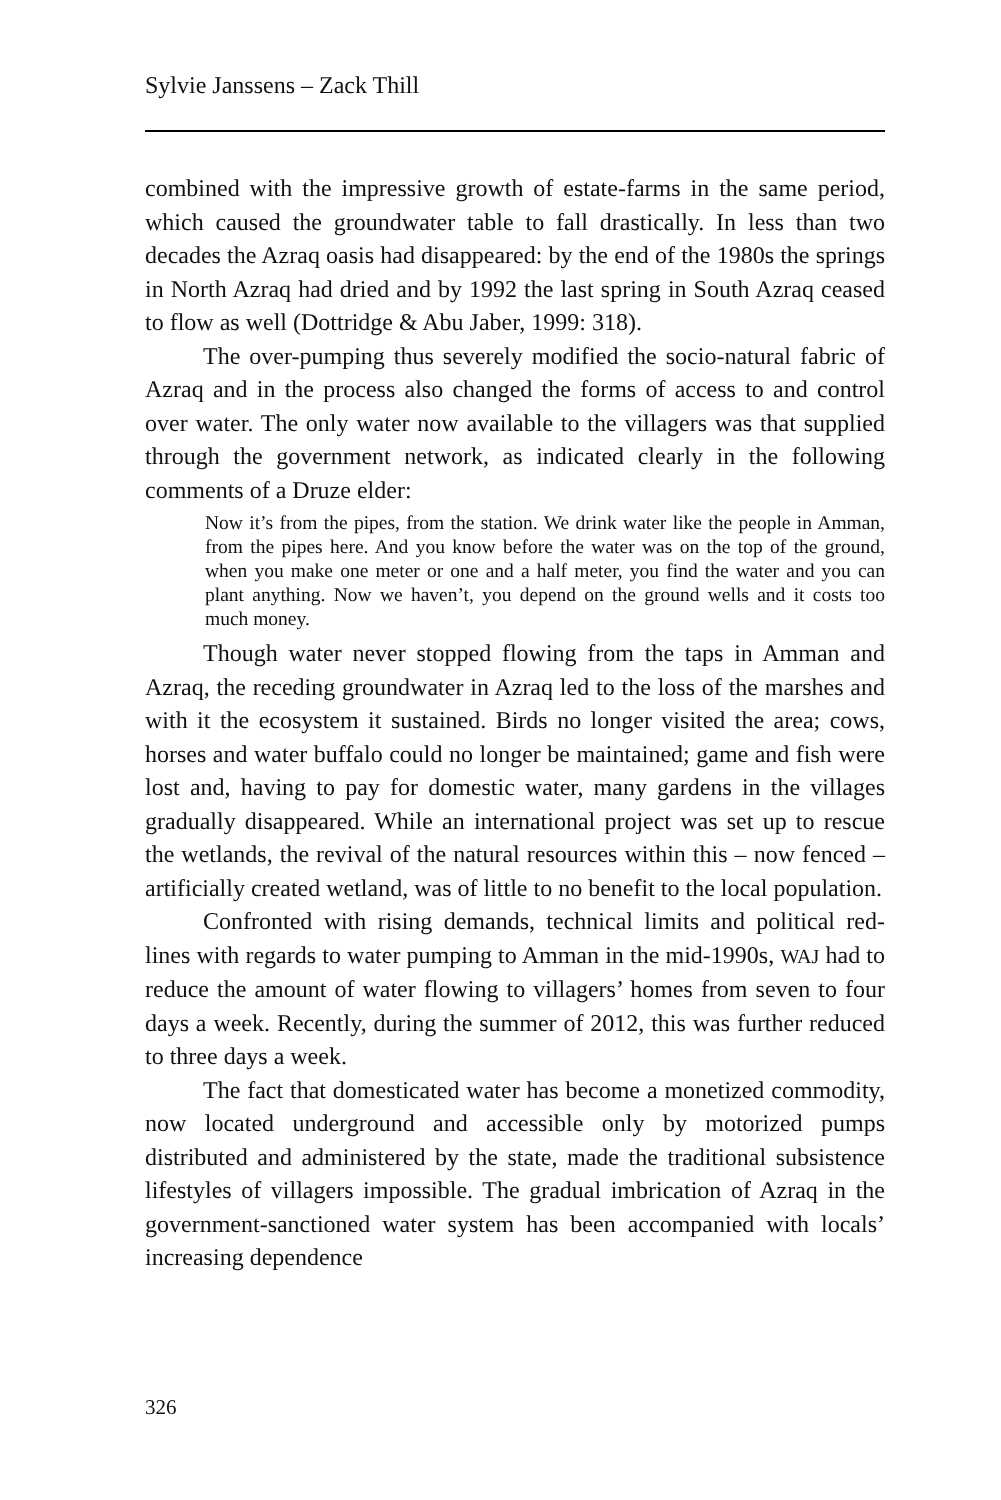Sylvie Janssens – Zack Thill
combined with the impressive growth of estate-farms in the same period, which caused the groundwater table to fall drastically. In less than two decades the Azraq oasis had disappeared: by the end of the 1980s the springs in North Azraq had dried and by 1992 the last spring in South Azraq ceased to flow as well (Dottridge & Abu Jaber, 1999: 318).
The over-pumping thus severely modified the socio-natural fabric of Azraq and in the process also changed the forms of access to and control over water. The only water now available to the villagers was that supplied through the government network, as indicated clearly in the following comments of a Druze elder:
Now it’s from the pipes, from the station. We drink water like the people in Amman, from the pipes here. And you know before the water was on the top of the ground, when you make one meter or one and a half meter, you find the water and you can plant anything. Now we haven’t, you depend on the ground wells and it costs too much money.
Though water never stopped flowing from the taps in Amman and Azraq, the receding groundwater in Azraq led to the loss of the marshes and with it the ecosystem it sustained. Birds no longer visited the area; cows, horses and water buffalo could no longer be maintained; game and fish were lost and, having to pay for domestic water, many gardens in the villages gradually disappeared. While an international project was set up to rescue the wetlands, the revival of the natural resources within this – now fenced – artificially created wetland, was of little to no benefit to the local population.
Confronted with rising demands, technical limits and political red-lines with regards to water pumping to Amman in the mid-1990s, WAJ had to reduce the amount of water flowing to villagers’ homes from seven to four days a week. Recently, during the summer of 2012, this was further reduced to three days a week.
The fact that domesticated water has become a monetized commodity, now located underground and accessible only by motorized pumps distributed and administered by the state, made the traditional subsistence lifestyles of villagers impossible. The gradual imbrication of Azraq in the government-sanctioned water system has been accompanied with locals’ increasing dependence
326